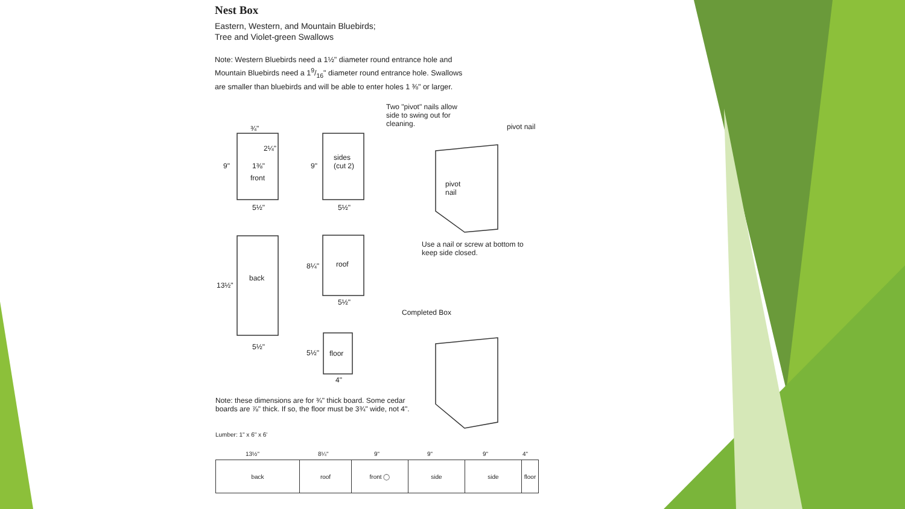Nest Box
Eastern, Western, and Mountain Bluebirds;
Tree and Violet-green Swallows
Note: Western Bluebirds need a 1½" diameter round entrance hole and Mountain Bluebirds need a 19/16" diameter round entrance hole. Swallows are smaller than bluebirds and will be able to enter holes 1 ⅜" or larger.
Two "pivot" nails allow
side to swing out for
cleaning.
pivot nail
¾"
9"
2¼"
1⅜"
front
5½"
9"
sides
(cut 2)
5½"
pivot
nail
Use a nail or screw at bottom to
keep side closed.
back
13½"
5½"
8¼" roof
5½"
Completed Box
5½" floor
4"
Note: these dimensions are for ¾" thick board. Some cedar
boards are ⅞" thick. If so, the floor must be 3¾" wide, not 4".
Lumber: 1" x 6" x 6'
13½" 8¼" 9" 9" 9" 4"
| back | roof | front ◯ | side | side | floor |